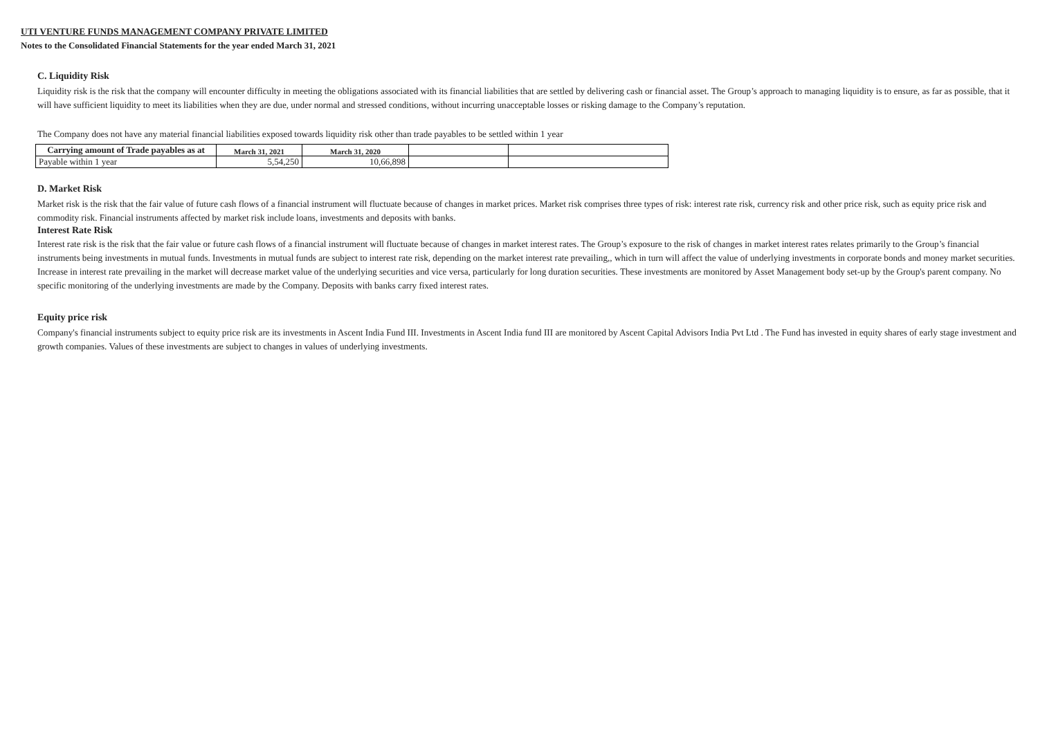UTI VENTURE FUNDS MANAGEMENT COMPANY PRIVATE LIMITED
Notes to the Consolidated Financial Statements for the year ended March 31, 2021
C. Liquidity Risk
Liquidity risk is the risk that the company will encounter difficulty in meeting the obligations associated with its financial liabilities that are settled by delivering cash or financial asset. The Group’s approach to managing liquidity is to ensure, as far as possible, that it will have sufficient liquidity to meet its liabilities when they are due, under normal and stressed conditions, without incurring unacceptable losses or risking damage to the Company’s reputation.
The Company does not have any material financial liabilities exposed towards liquidity risk other than trade payables to be settled within 1 year
| Carrying amount of Trade payables as at | March 31, 2021 | March 31, 2020 | | |
| --- | --- | --- | --- | --- |
| Payable within 1 year | 5,54,250 | 10,66,898 | | |
D. Market Risk
Market risk is the risk that the fair value of future cash flows of a financial instrument will fluctuate because of changes in market prices. Market risk comprises three types of risk: interest rate risk, currency risk and other price risk, such as equity price risk and commodity risk. Financial instruments affected by market risk include loans, investments and deposits with banks.
Interest Rate Risk
Interest rate risk is the risk that the fair value or future cash flows of a financial instrument will fluctuate because of changes in market interest rates. The Group’s exposure to the risk of changes in market interest rates relates primarily to the Group’s financial instruments being investments in mutual funds. Investments in mutual funds are subject to interest rate risk, depending on the market interest rate prevailing,, which in turn will affect the value of underlying investments in corporate bonds and money market securities. Increase in interest rate prevailing in the market will decrease market value of the underlying securities and vice versa, particularly for long duration securities. These investments are monitored by Asset Management body set-up by the Group's parent company. No specific monitoring of the underlying investments are made by the Company. Deposits with banks carry fixed interest rates.
Equity price risk
Company's financial instruments subject to equity price risk are its investments in Ascent India Fund III. Investments in Ascent India fund III are monitored by Ascent Capital Advisors India Pvt Ltd . The Fund has invested in equity shares of early stage investment and growth companies. Values of these investments are subject to changes in values of underlying investments.